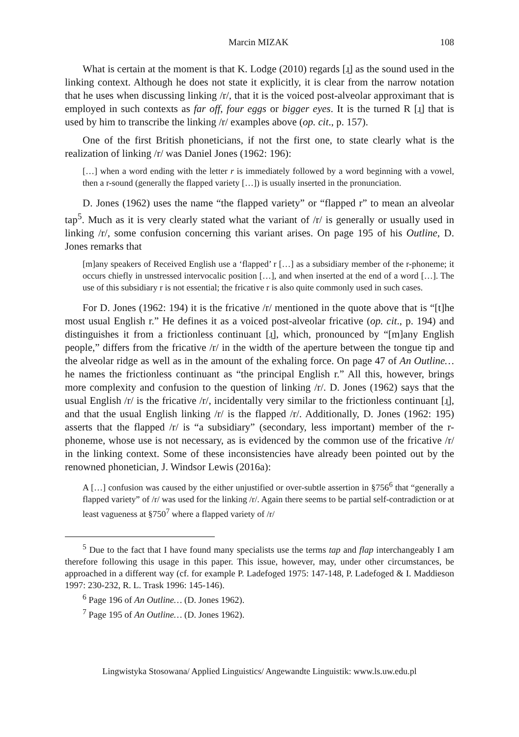Marcin MIZAK 108
What is certain at the moment is that K. Lodge (2010) regards [ɹ̠] as the sound used in the linking context. Although he does not state it explicitly, it is clear from the narrow notation that he uses when discussing linking /r/, that it is the voiced post-alveolar approximant that is employed in such contexts as far off, four eggs or bigger eyes. It is the turned R [ɹ̠] that is used by him to transcribe the linking /r/ examples above (op. cit., p. 157).
One of the first British phoneticians, if not the first one, to state clearly what is the realization of linking /r/ was Daniel Jones (1962: 196):
[…] when a word ending with the letter r is immediately followed by a word beginning with a vowel, then a r-sound (generally the flapped variety […]) is usually inserted in the pronunciation.
D. Jones (1962) uses the name “the flapped variety” or “flapped r” to mean an alveolar tap<sup>5</sup>. Much as it is very clearly stated what the variant of /r/ is generally or usually used in linking /r/, some confusion concerning this variant arises. On page 195 of his Outline, D. Jones remarks that
[m]any speakers of Received English use a ‘flapped’ r […] as a subsidiary member of the r-phoneme; it occurs chiefly in unstressed intervocalic position […], and when inserted at the end of a word […]. The use of this subsidiary r is not essential; the fricative r is also quite commonly used in such cases.
For D. Jones (1962: 194) it is the fricative /r/ mentioned in the quote above that is “[t]he most usual English r.” He defines it as a voiced post-alveolar fricative (op. cit., p. 194) and distinguishes it from a frictionless continuant [ɹ̠], which, pronounced by “[m]any English people,” differs from the fricative /r/ in the width of the aperture between the tongue tip and the alveolar ridge as well as in the amount of the exhaling force. On page 47 of An Outline… he names the frictionless continuant as “the principal English r.” All this, however, brings more complexity and confusion to the question of linking /r/. D. Jones (1962) says that the usual English /r/ is the fricative /r/, incidentally very similar to the frictionless continuant [ɹ̠], and that the usual English linking /r/ is the flapped /r/. Additionally, D. Jones (1962: 195) asserts that the flapped /r/ is “a subsidiary” (secondary, less important) member of the r-phoneme, whose use is not necessary, as is evidenced by the common use of the fricative /r/ in the linking context. Some of these inconsistencies have already been pointed out by the renowned phonetician, J. Windsor Lewis (2016a):
A […] confusion was caused by the either unjustified or over-subtle assertion in §756<sup>6</sup> that “generally a flapped variety” of /r/ was used for the linking /r/. Again there seems to be partial self-contradiction or at least vagueness at §750<sup>7</sup> where a flapped variety of /r/
<sup>5</sup> Due to the fact that I have found many specialists use the terms tap and flap interchangeably I am therefore following this usage in this paper. This issue, however, may, under other circumstances, be approached in a different way (cf. for example P. Ladefoged 1975: 147-148, P. Ladefoged & I. Maddieson 1997: 230-232, R. L. Trask 1996: 145-146).
<sup>6</sup> Page 196 of An Outline… (D. Jones 1962).
<sup>7</sup> Page 195 of An Outline… (D. Jones 1962).
Lingwistyka Stosowana/ Applied Linguistics/ Angewandte Linguistik: www.ls.uw.edu.pl